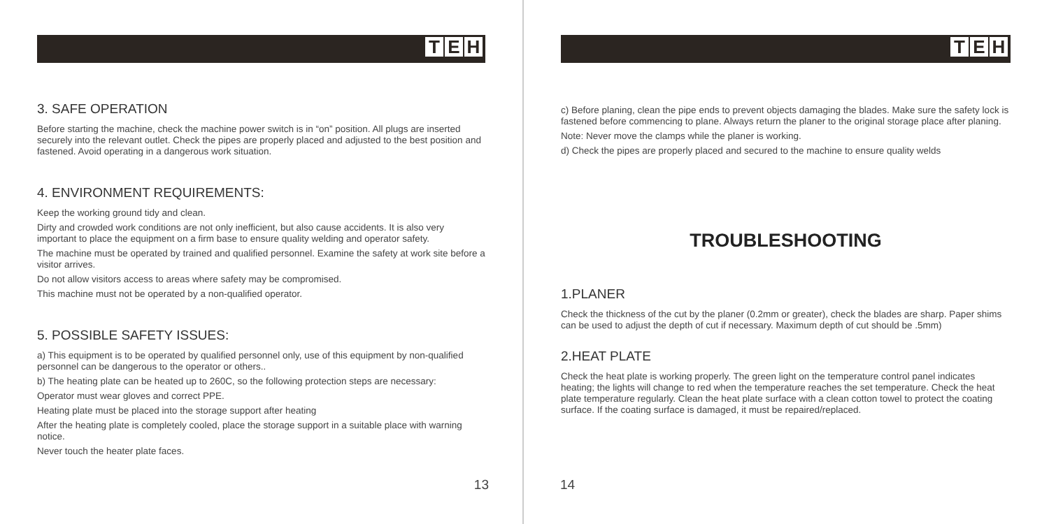T E H
3. SAFE OPERATION
Before starting the machine, check the machine power switch is in “on” position. All plugs are inserted securely into the relevant outlet. Check the pipes are properly placed and adjusted to the best position and fastened. Avoid operating in a dangerous work situation.
4. ENVIRONMENT REQUIREMENTS:
Keep the working ground tidy and clean.
Dirty and crowded work conditions are not only inefficient, but also cause accidents. It is also very important to place the equipment on a firm base to ensure quality welding and operator safety.
The machine must be operated by trained and qualified personnel. Examine the safety at work site before a visitor arrives.
Do not allow visitors access to areas where safety may be compromised.
This machine must not be operated by a non-qualified operator.
5. POSSIBLE SAFETY ISSUES:
a) This equipment is to be operated by qualified personnel only, use of this equipment by non-qualified personnel can be dangerous to the operator or others..
b) The heating plate can be heated up to 260C, so the following protection steps are necessary:
Operator must wear gloves and correct PPE.
Heating plate must be placed into the storage support after heating
After the heating plate is completely cooled, place the storage support in a suitable place with warning notice.
Never touch the heater plate faces.
13
T E H
c) Before planing, clean the pipe ends to prevent objects damaging the blades. Make sure the safety lock is fastened before commencing to plane. Always return the planer to the original storage place after planing.
Note: Never move the clamps while the planer is working.
d) Check the pipes are properly placed and secured to the machine to ensure quality welds
TROUBLESHOOTING
1.PLANER
Check the thickness of the cut by the planer (0.2mm or greater), check the blades are sharp. Paper shims can be used to adjust the depth of cut if necessary. Maximum depth of cut should be .5mm)
2.HEAT PLATE
Check the heat plate is working properly. The green light on the temperature control panel indicates heating; the lights will change to red when the temperature reaches the set temperature. Check the heat plate temperature regularly. Clean the heat plate surface with a clean cotton towel to protect the coating surface. If the coating surface is damaged, it must be repaired/replaced.
14